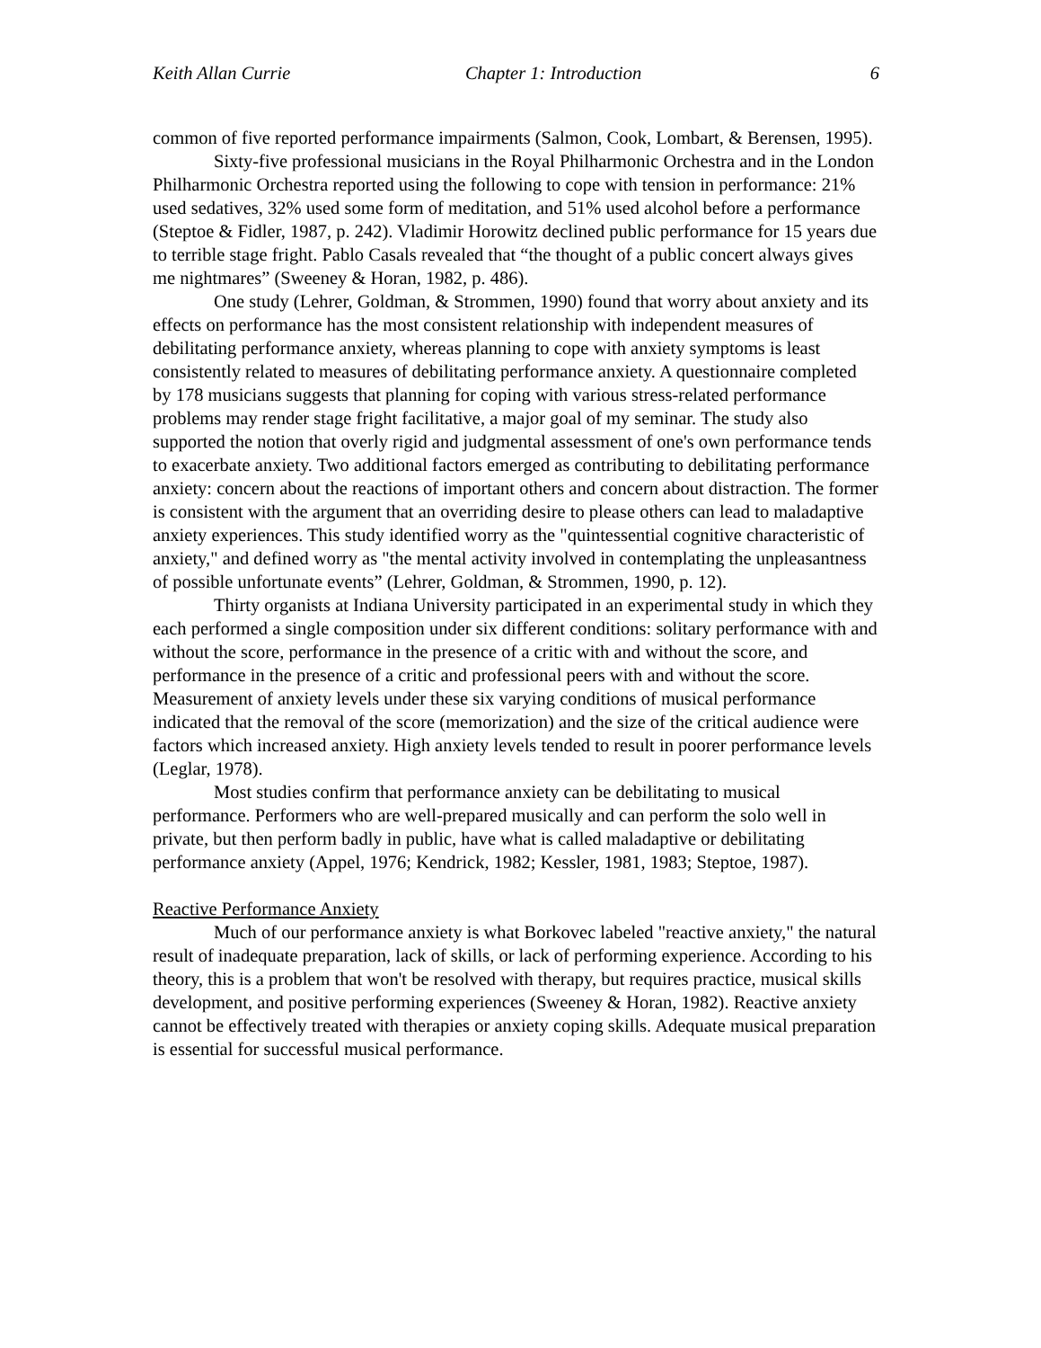Keith Allan Currie Chapter 1: Introduction 6
common of five reported performance impairments (Salmon, Cook, Lombart, & Berensen, 1995).
Sixty-five professional musicians in the Royal Philharmonic Orchestra and in the London Philharmonic Orchestra reported using the following to cope with tension in performance: 21% used sedatives, 32% used some form of meditation, and 51% used alcohol before a performance (Steptoe & Fidler, 1987, p. 242). Vladimir Horowitz declined public performance for 15 years due to terrible stage fright. Pablo Casals revealed that “the thought of a public concert always gives me nightmares” (Sweeney & Horan, 1982, p. 486).
One study (Lehrer, Goldman, & Strommen, 1990) found that worry about anxiety and its effects on performance has the most consistent relationship with independent measures of debilitating performance anxiety, whereas planning to cope with anxiety symptoms is least consistently related to measures of debilitating performance anxiety. A questionnaire completed by 178 musicians suggests that planning for coping with various stress-related performance problems may render stage fright facilitative, a major goal of my seminar. The study also supported the notion that overly rigid and judgmental assessment of one's own performance tends to exacerbate anxiety. Two additional factors emerged as contributing to debilitating performance anxiety: concern about the reactions of important others and concern about distraction. The former is consistent with the argument that an overriding desire to please others can lead to maladaptive anxiety experiences. This study identified worry as the "quintessential cognitive characteristic of anxiety," and defined worry as "the mental activity involved in contemplating the unpleasantness of possible unfortunate events” (Lehrer, Goldman, & Strommen, 1990, p. 12).
Thirty organists at Indiana University participated in an experimental study in which they each performed a single composition under six different conditions: solitary performance with and without the score, performance in the presence of a critic with and without the score, and performance in the presence of a critic and professional peers with and without the score. Measurement of anxiety levels under these six varying conditions of musical performance indicated that the removal of the score (memorization) and the size of the critical audience were factors which increased anxiety. High anxiety levels tended to result in poorer performance levels (Leglar, 1978).
Most studies confirm that performance anxiety can be debilitating to musical performance. Performers who are well-prepared musically and can perform the solo well in private, but then perform badly in public, have what is called maladaptive or debilitating performance anxiety (Appel, 1976; Kendrick, 1982; Kessler, 1981, 1983; Steptoe, 1987).
Reactive Performance Anxiety
Much of our performance anxiety is what Borkovec labeled "reactive anxiety," the natural result of inadequate preparation, lack of skills, or lack of performing experience. According to his theory, this is a problem that won't be resolved with therapy, but requires practice, musical skills development, and positive performing experiences (Sweeney & Horan, 1982). Reactive anxiety cannot be effectively treated with therapies or anxiety coping skills. Adequate musical preparation is essential for successful musical performance.